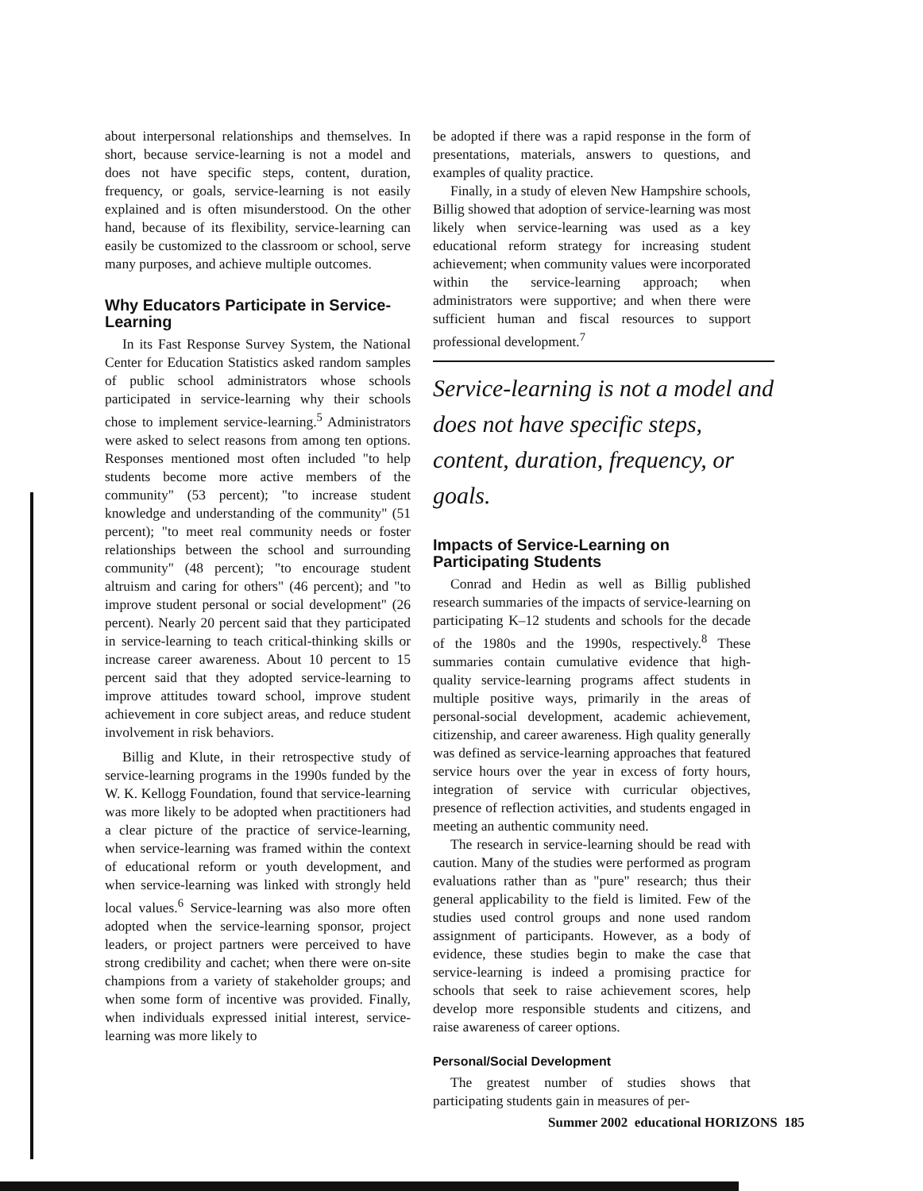about interpersonal relationships and themselves. In short, because service-learning is not a model and does not have specific steps, content, duration, frequency, or goals, service-learning is not easily explained and is often misunderstood. On the other hand, because of its flexibility, service-learning can easily be customized to the classroom or school, serve many purposes, and achieve multiple outcomes.
Why Educators Participate in Service-Learning
In its Fast Response Survey System, the National Center for Education Statistics asked random samples of public school administrators whose schools participated in service-learning why their schools chose to implement service-learning.<sup>5</sup> Administrators were asked to select reasons from among ten options. Responses mentioned most often included "to help students become more active members of the community" (53 percent); "to increase student knowledge and understanding of the community" (51 percent); "to meet real community needs or foster relationships between the school and surrounding community" (48 percent); "to encourage student altruism and caring for others" (46 percent); and "to improve student personal or social development" (26 percent). Nearly 20 percent said that they participated in service-learning to teach critical-thinking skills or increase career awareness. About 10 percent to 15 percent said that they adopted service-learning to improve attitudes toward school, improve student achievement in core subject areas, and reduce student involvement in risk behaviors.
Billig and Klute, in their retrospective study of service-learning programs in the 1990s funded by the W. K. Kellogg Foundation, found that service-learning was more likely to be adopted when practitioners had a clear picture of the practice of service-learning, when service-learning was framed within the context of educational reform or youth development, and when service-learning was linked with strongly held local values.<sup>6</sup> Service-learning was also more often adopted when the service-learning sponsor, project leaders, or project partners were perceived to have strong credibility and cachet; when there were on-site champions from a variety of stakeholder groups; and when some form of incentive was provided. Finally, when individuals expressed initial interest, service-learning was more likely to
be adopted if there was a rapid response in the form of presentations, materials, answers to questions, and examples of quality practice.
Finally, in a study of eleven New Hampshire schools, Billig showed that adoption of service-learning was most likely when service-learning was used as a key educational reform strategy for increasing student achievement; when community values were incorporated within the service-learning approach; when administrators were supportive; and when there were sufficient human and fiscal resources to support professional development.<sup>7</sup>
Service-learning is not a model and does not have specific steps, content, duration, frequency, or goals.
Impacts of Service-Learning on Participating Students
Conrad and Hedin as well as Billig published research summaries of the impacts of service-learning on participating K–12 students and schools for the decade of the 1980s and the 1990s, respectively.<sup>8</sup> These summaries contain cumulative evidence that high-quality service-learning programs affect students in multiple positive ways, primarily in the areas of personal-social development, academic achievement, citizenship, and career awareness. High quality generally was defined as service-learning approaches that featured service hours over the year in excess of forty hours, integration of service with curricular objectives, presence of reflection activities, and students engaged in meeting an authentic community need.
The research in service-learning should be read with caution. Many of the studies were performed as program evaluations rather than as "pure" research; thus their general applicability to the field is limited. Few of the studies used control groups and none used random assignment of participants. However, as a body of evidence, these studies begin to make the case that service-learning is indeed a promising practice for schools that seek to raise achievement scores, help develop more responsible students and citizens, and raise awareness of career options.
Personal/Social Development
The greatest number of studies shows that participating students gain in measures of per-
Summer 2002 educational HORIZONS 185